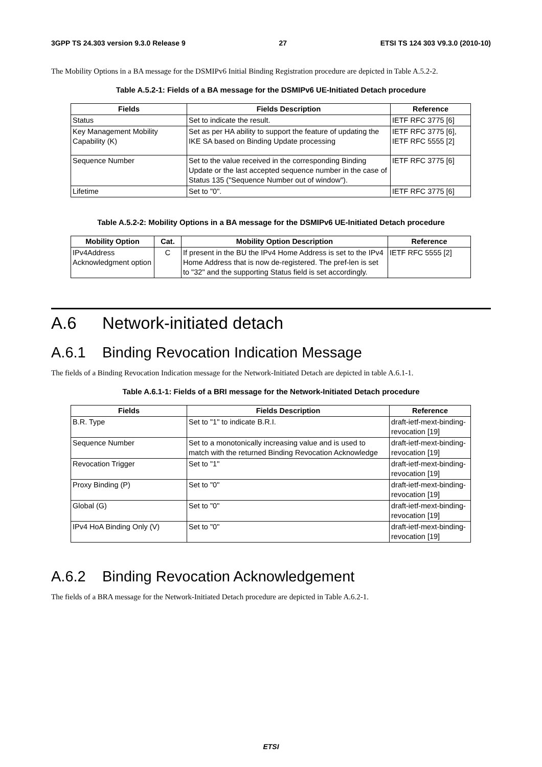3GPP TS 24.303 version 9.3.0 Release 9 27 ETSI TS 124 303 V9.3.0 (2010-10)
The Mobility Options in a BA message for the DSMIPv6 Initial Binding Registration procedure are depicted in Table A.5.2-2.
Table A.5.2-1: Fields of a BA message for the DSMIPv6 UE-Initiated Detach procedure
| Fields | Fields Description | Reference |
| --- | --- | --- |
| Status | Set to indicate the result. | IETF RFC 3775 [6] |
| Key Management Mobility Capability (K) | Set as per HA ability to support the feature of updating the IKE SA based on Binding Update processing | IETF RFC 3775 [6], IETF RFC 5555 [2] |
| Sequence Number | Set to the value received in the corresponding Binding Update or the last accepted sequence number in the case of Status 135 ("Sequence Number out of window"). | IETF RFC 3775 [6] |
| Lifetime | Set to "0". | IETF RFC 3775 [6] |
Table A.5.2-2: Mobility Options in a BA message for the DSMIPv6 UE-Initiated Detach procedure
| Mobility Option | Cat. | Mobility Option Description | Reference |
| --- | --- | --- | --- |
| IPv4Address Acknowledgment option | C | If present in the BU the IPv4 Home Address is set to the IPv4 Home Address that is now de-registered. The pref-len is set to "32" and the supporting Status field is set accordingly. | IETF RFC 5555 [2] |
A.6 Network-initiated detach
A.6.1 Binding Revocation Indication Message
The fields of a Binding Revocation Indication message for the Network-Initiated Detach are depicted in table A.6.1-1.
Table A.6.1-1: Fields of a BRI message for the Network-Initiated Detach procedure
| Fields | Fields Description | Reference |
| --- | --- | --- |
| B.R. Type | Set to "1" to indicate B.R.I. | draft-ietf-mext-binding-revocation [19] |
| Sequence Number | Set to a monotonically increasing value and is used to match with the returned Binding Revocation Acknowledge | draft-ietf-mext-binding-revocation [19] |
| Revocation Trigger | Set to "1" | draft-ietf-mext-binding-revocation [19] |
| Proxy Binding (P) | Set to "0" | draft-ietf-mext-binding-revocation [19] |
| Global (G) | Set to "0" | draft-ietf-mext-binding-revocation [19] |
| IPv4 HoA Binding Only (V) | Set to "0" | draft-ietf-mext-binding-revocation [19] |
A.6.2 Binding Revocation Acknowledgement
The fields of a BRA message for the Network-Initiated Detach procedure are depicted in Table A.6.2-1.
ETSI